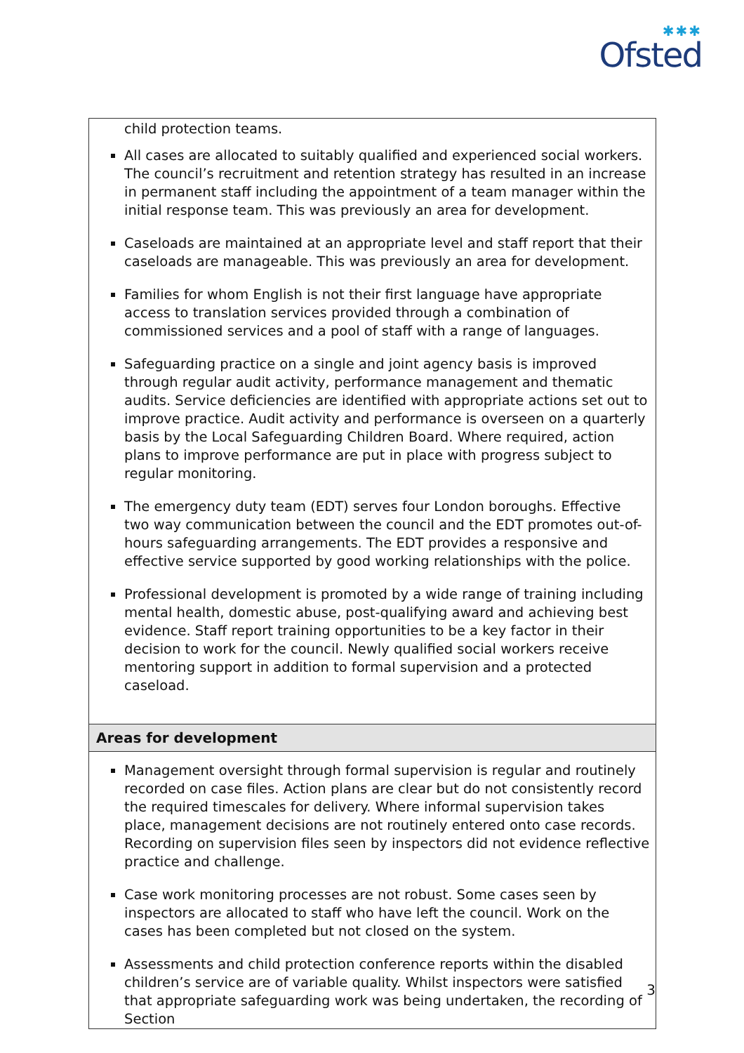✱✱✱
Ofsted
| child protection teams. All cases are allocated to suitably qualified and experienced social workers. The council’s recruitment and retention strategy has resulted in an increase in permanent staff including the appointment of a team manager within the initial response team. This was previously an area for development. Caseloads are maintained at an appropriate level and staff report that their caseloads are manageable. This was previously an area for development. Families for whom English is not their first language have appropriate access to translation services provided through a combination of commissioned services and a pool of staff with a range of languages. Safeguarding practice on a single and joint agency basis is improved through regular audit activity, performance management and thematic audits. Service deficiencies are identified with appropriate actions set out to improve practice. Audit activity and performance is overseen on a quarterly basis by the Local Safeguarding Children Board. Where required, action plans to improve performance are put in place with progress subject to regular monitoring. The emergency duty team (EDT) serves four London boroughs. Effective two way communication between the council and the EDT promotes out-of-hours safeguarding arrangements. The EDT provides a responsive and effective service supported by good working relationships with the police. Professional development is promoted by a wide range of training including mental health, domestic abuse, post-qualifying award and achieving best evidence. Staff report training opportunities to be a key factor in their decision to work for the council. Newly qualified social workers receive mentoring support in addition to formal supervision and a protected caseload. |
| Areas for development |
| Management oversight through formal supervision is regular and routinely recorded on case files. Action plans are clear but do not consistently record the required timescales for delivery. Where informal supervision takes place, management decisions are not routinely entered onto case records. Recording on supervision files seen by inspectors did not evidence reflective practice and challenge. Case work monitoring processes are not robust. Some cases seen by inspectors are allocated to staff who have left the council. Work on the cases has been completed but not closed on the system. Assessments and child protection conference reports within the disabled children’s service are of variable quality. Whilst inspectors were satisfied that appropriate safeguarding work was being undertaken, the recording of Section |
3